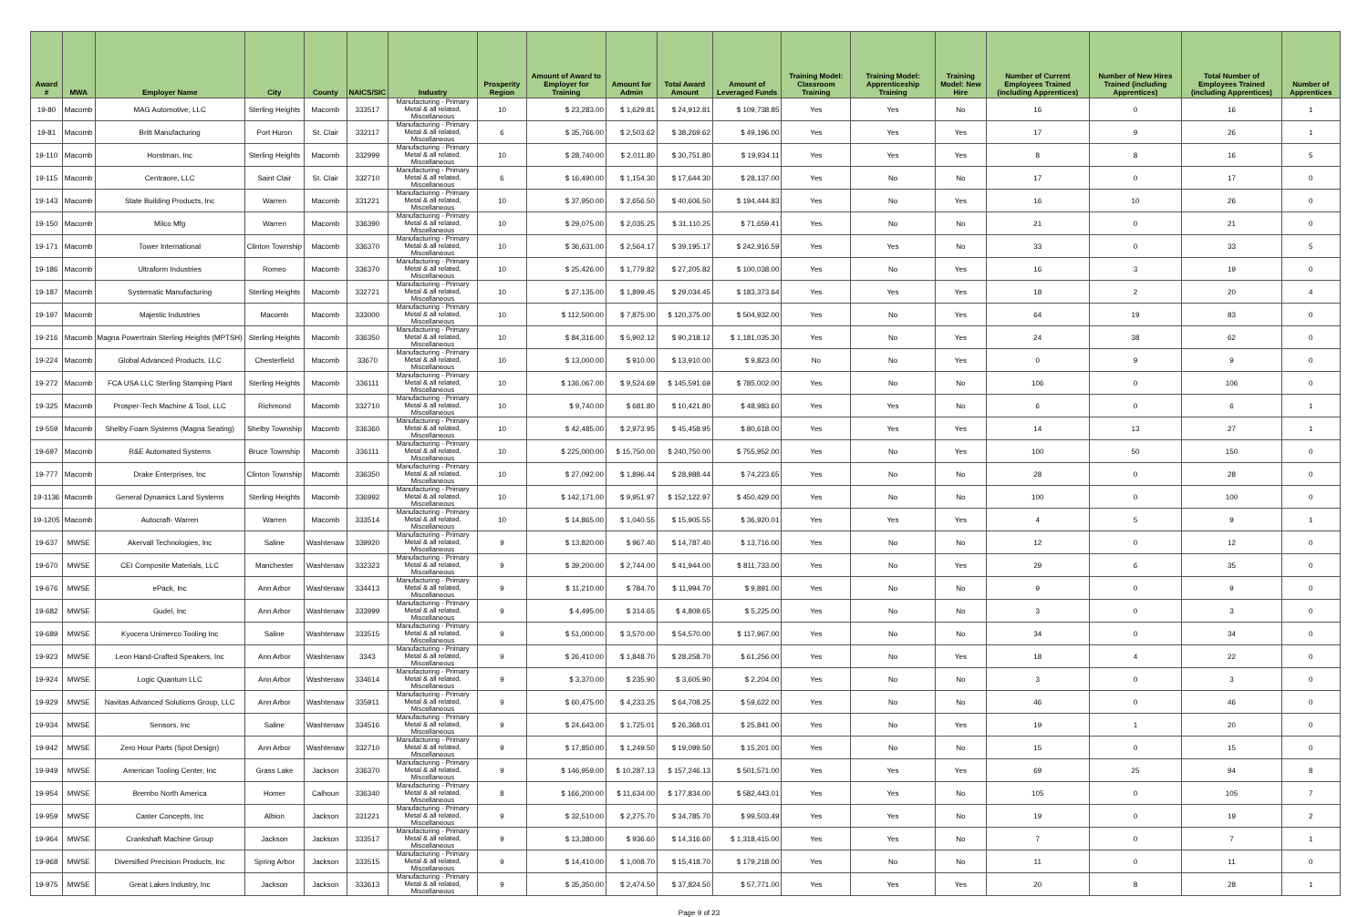| Award # | MWA | Employer Name | City | County | NAICS/SIC | Industry | Prosperity Region | Amount of Award to Employer for Training | Amount for Admin | Total Award Amount | Amount of Leveraged Funds | Training Model: Classroom Training | Training Model: Apprenticeship Training | Training Model: New Hire | Number of Current Employees Trained (including Apprentices) | Number of New Hires Trained (including Apprentices) | Total Number of Employees Trained (including Apprentices) | Number of Apprentices |
| --- | --- | --- | --- | --- | --- | --- | --- | --- | --- | --- | --- | --- | --- | --- | --- | --- | --- | --- |
| 19-80 | Macomb | MAG Automotive, LLC | Sterling Heights | Macomb | 333517 | Manufacturing - Primary Metal & all related, Miscellaneous | 10 | $ 23,283.00 | $ 1,629.81 | $ 24,912.81 | $ 109,738.85 | Yes | Yes | No | 16 | 0 | 16 | 1 |
| 19-81 | Macomb | Britt Manufacturing | Port Huron | St. Clair | 332117 | Manufacturing - Primary Metal & all related, Miscellaneous | 6 | $ 35,766.00 | $ 2,503.62 | $ 38,269.62 | $ 49,196.00 | Yes | Yes | Yes | 17 | 9 | 26 | 1 |
| 19-110 | Macomb | Horstman, Inc | Sterling Heights | Macomb | 332999 | Manufacturing - Primary Metal & all related, Miscellaneous | 10 | $ 28,740.00 | $ 2,011.80 | $ 30,751.80 | $ 19,934.11 | Yes | Yes | Yes | 8 | 8 | 16 | 5 |
| 19-115 | Macomb | Centraore, LLC | Saint Clair | St. Clair | 332710 | Manufacturing - Primary Metal & all related, Miscellaneous | 6 | $ 16,490.00 | $ 1,154.30 | $ 17,644.30 | $ 28,137.00 | Yes | No | No | 17 | 0 | 17 | 0 |
| 19-143 | Macomb | State Building Products, Inc | Warren | Macomb | 331221 | Manufacturing - Primary Metal & all related, Miscellaneous | 10 | $ 37,950.00 | $ 2,656.50 | $ 40,606.50 | $ 194,444.83 | Yes | No | Yes | 16 | 10 | 26 | 0 |
| 19-150 | Macomb | Milco Mfg | Warren | Macomb | 336390 | Manufacturing - Primary Metal & all related, Miscellaneous | 10 | $ 29,075.00 | $ 2,035.25 | $ 31,110.25 | $ 71,659.41 | Yes | No | No | 21 | 0 | 21 | 0 |
| 19-171 | Macomb | Tower International | Clinton Township | Macomb | 336370 | Manufacturing - Primary Metal & all related, Miscellaneous | 10 | $ 36,631.00 | $ 2,564.17 | $ 39,195.17 | $ 242,916.59 | Yes | Yes | No | 33 | 0 | 33 | 5 |
| 19-186 | Macomb | Ultraform Industries | Romeo | Macomb | 336370 | Manufacturing - Primary Metal & all related, Miscellaneous | 10 | $ 25,426.00 | $ 1,779.82 | $ 27,205.82 | $ 100,038.00 | Yes | No | Yes | 16 | 3 | 19 | 0 |
| 19-187 | Macomb | Systematic Manufacturing | Sterling Heights | Macomb | 332721 | Manufacturing - Primary Metal & all related, Miscellaneous | 10 | $ 27,135.00 | $ 1,899.45 | $ 29,034.45 | $ 183,373.64 | Yes | Yes | Yes | 18 | 2 | 20 | 4 |
| 19-197 | Macomb | Majestic Industries | Macomb | Macomb | 333000 | Manufacturing - Primary Metal & all related, Miscellaneous | 10 | $ 112,500.00 | $ 7,875.00 | $ 120,375.00 | $ 504,932.00 | Yes | No | Yes | 64 | 19 | 83 | 0 |
| 19-216 | Macomb | Magna Powertrain Sterling Heights (MPTSH) | Sterling Heights | Macomb | 336350 | Manufacturing - Primary Metal & all related, Miscellaneous | 10 | $ 84,316.00 | $ 5,902.12 | $ 90,218.12 | $ 1,181,035.30 | Yes | No | Yes | 24 | 38 | 62 | 0 |
| 19-224 | Macomb | Global Advanced Products, LLC | Chesterfield | Macomb | 33670 | Manufacturing - Primary Metal & all related, Miscellaneous | 10 | $ 13,000.00 | $ 910.00 | $ 13,910.00 | $ 9,823.00 | No | No | Yes | 0 | 9 | 9 | 0 |
| 19-272 | Macomb | FCA USA LLC Sterling Stamping Plant | Sterling Heights | Macomb | 336111 | Manufacturing - Primary Metal & all related, Miscellaneous | 10 | $ 136,067.00 | $ 9,524.69 | $ 145,591.69 | $ 785,002.00 | Yes | No | No | 106 | 0 | 106 | 0 |
| 19-325 | Macomb | Prosper-Tech Machine & Tool, LLC | Richmond | Macomb | 332710 | Manufacturing - Primary Metal & all related, Miscellaneous | 10 | $ 9,740.00 | $ 681.80 | $ 10,421.80 | $ 48,983.60 | Yes | Yes | No | 6 | 0 | 6 | 1 |
| 19-559 | Macomb | Shelby Foam Systems (Magna Seating) | Shelby Township | Macomb | 336360 | Manufacturing - Primary Metal & all related, Miscellaneous | 10 | $ 42,485.00 | $ 2,973.95 | $ 45,458.95 | $ 80,618.00 | Yes | Yes | Yes | 14 | 13 | 27 | 1 |
| 19-697 | Macomb | R&E Automated Systems | Bruce Township | Macomb | 336111 | Manufacturing - Primary Metal & all related, Miscellaneous | 10 | $ 225,000.00 | $ 15,750.00 | $ 240,750.00 | $ 755,952.00 | Yes | No | Yes | 100 | 50 | 150 | 0 |
| 19-777 | Macomb | Drake Enterprises, Inc | Clinton Township | Macomb | 336350 | Manufacturing - Primary Metal & all related, Miscellaneous | 10 | $ 27,092.00 | $ 1,896.44 | $ 28,988.44 | $ 74,223.65 | Yes | No | No | 28 | 0 | 28 | 0 |
| 19-1136 | Macomb | General Dynamics Land Systems | Sterling Heights | Macomb | 336992 | Manufacturing - Primary Metal & all related, Miscellaneous | 10 | $ 142,171.00 | $ 9,951.97 | $ 152,122.97 | $ 450,429.00 | Yes | No | No | 100 | 0 | 100 | 0 |
| 19-1205 | Macomb | Autocraft- Warren | Warren | Macomb | 333514 | Manufacturing - Primary Metal & all related, Miscellaneous | 10 | $ 14,865.00 | $ 1,040.55 | $ 15,905.55 | $ 36,920.01 | Yes | Yes | Yes | 4 | 5 | 9 | 1 |
| 19-637 | MWSE | Akervall Technologies, Inc | Saline | Washtenaw | 339920 | Manufacturing - Primary Metal & all related, Miscellaneous | 9 | $ 13,820.00 | $ 967.40 | $ 14,787.40 | $ 13,716.00 | Yes | No | No | 12 | 0 | 12 | 0 |
| 19-670 | MWSE | CEI Composite Materials, LLC | Manchester | Washtenaw | 332323 | Manufacturing - Primary Metal & all related, Miscellaneous | 9 | $ 39,200.00 | $ 2,744.00 | $ 41,944.00 | $ 811,733.00 | Yes | No | Yes | 29 | 6 | 35 | 0 |
| 19-676 | MWSE | ePack, Inc | Ann Arbor | Washtenaw | 334413 | Manufacturing - Primary Metal & all related, Miscellaneous | 9 | $ 11,210.00 | $ 784.70 | $ 11,994.70 | $ 9,891.00 | Yes | No | No | 9 | 0 | 9 | 0 |
| 19-682 | MWSE | Gudel, Inc | Ann Arbor | Washtenaw | 333999 | Manufacturing - Primary Metal & all related, Miscellaneous | 9 | $ 4,495.00 | $ 314.65 | $ 4,809.65 | $ 5,225.00 | Yes | No | No | 3 | 0 | 3 | 0 |
| 19-689 | MWSE | Kyocera Unimerco Tooling Inc | Saline | Washtenaw | 333515 | Manufacturing - Primary Metal & all related, Miscellaneous | 9 | $ 51,000.00 | $ 3,570.00 | $ 54,570.00 | $ 117,967.00 | Yes | No | No | 34 | 0 | 34 | 0 |
| 19-923 | MWSE | Leon Hand-Crafted Speakers, Inc | Ann Arbor | Washtenaw | 3343 | Manufacturing - Primary Metal & all related, Miscellaneous | 9 | $ 26,410.00 | $ 1,848.70 | $ 28,258.70 | $ 61,256.00 | Yes | No | Yes | 18 | 4 | 22 | 0 |
| 19-924 | MWSE | Logic Quantum LLC | Ann Arbor | Washtenaw | 334614 | Manufacturing - Primary Metal & all related, Miscellaneous | 9 | $ 3,370.00 | $ 235.90 | $ 3,605.90 | $ 2,204.00 | Yes | No | No | 3 | 0 | 3 | 0 |
| 19-929 | MWSE | Navitas Advanced Solutions Group, LLC | Ann Arbor | Washtenaw | 335911 | Manufacturing - Primary Metal & all related, Miscellaneous | 9 | $ 60,475.00 | $ 4,233.25 | $ 64,708.25 | $ 59,622.00 | Yes | No | No | 46 | 0 | 46 | 0 |
| 19-934 | MWSE | Sensors, Inc | Saline | Washtenaw | 334516 | Manufacturing - Primary Metal & all related, Miscellaneous | 9 | $ 24,643.00 | $ 1,725.01 | $ 26,368.01 | $ 25,841.00 | Yes | No | Yes | 19 | 1 | 20 | 0 |
| 19-942 | MWSE | Zero Hour Parts (Spot Design) | Ann Arbor | Washtenaw | 332710 | Manufacturing - Primary Metal & all related, Miscellaneous | 9 | $ 17,850.00 | $ 1,249.50 | $ 19,099.50 | $ 15,201.00 | Yes | No | No | 15 | 0 | 15 | 0 |
| 19-949 | MWSE | American Tooling Center, Inc | Grass Lake | Jackson | 336370 | Manufacturing - Primary Metal & all related, Miscellaneous | 9 | $ 146,959.00 | $ 10,287.13 | $ 157,246.13 | $ 501,571.00 | Yes | Yes | Yes | 69 | 25 | 94 | 8 |
| 19-954 | MWSE | Brembo North America | Homer | Calhoun | 336340 | Manufacturing - Primary Metal & all related, Miscellaneous | 8 | $ 166,200.00 | $ 11,634.00 | $ 177,834.00 | $ 582,443.01 | Yes | Yes | No | 105 | 0 | 105 | 7 |
| 19-959 | MWSE | Caster Concepts, Inc | Albion | Jackson | 331221 | Manufacturing - Primary Metal & all related, Miscellaneous | 9 | $ 32,510.00 | $ 2,275.70 | $ 34,785.70 | $ 99,503.49 | Yes | Yes | No | 19 | 0 | 19 | 2 |
| 19-964 | MWSE | Crankshaft Machine Group | Jackson | Jackson | 333517 | Manufacturing - Primary Metal & all related, Miscellaneous | 9 | $ 13,380.00 | $ 936.60 | $ 14,316.60 | $ 1,318,415.00 | Yes | Yes | No | 7 | 0 | 7 | 1 |
| 19-968 | MWSE | Diversified Precision Products, Inc | Spring Arbor | Jackson | 333515 | Manufacturing - Primary Metal & all related, Miscellaneous | 9 | $ 14,410.00 | $ 1,008.70 | $ 15,418.70 | $ 179,218.00 | Yes | No | No | 11 | 0 | 11 | 0 |
| 19-975 | MWSE | Great Lakes Industry, Inc | Jackson | Jackson | 333613 | Manufacturing - Primary Metal & all related, Miscellaneous | 9 | $ 35,350.00 | $ 2,474.50 | $ 37,824.50 | $ 57,771.00 | Yes | Yes | Yes | 20 | 8 | 28 | 1 |
Page 9 of 23